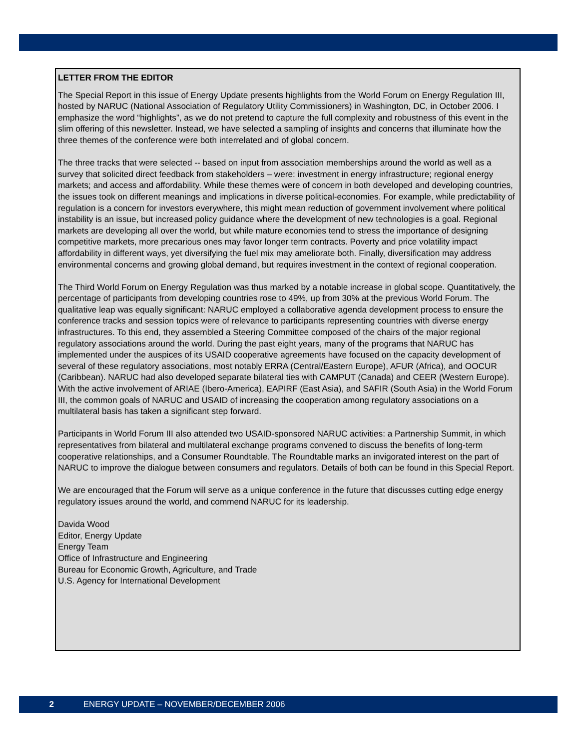LETTER FROM THE EDITOR
The Special Report in this issue of Energy Update presents highlights from the World Forum on Energy Regulation III, hosted by NARUC (National Association of Regulatory Utility Commissioners) in Washington, DC, in October 2006. I emphasize the word “highlights”, as we do not pretend to capture the full complexity and robustness of this event in the slim offering of this newsletter. Instead, we have selected a sampling of insights and concerns that illuminate how the three themes of the conference were both interrelated and of global concern.
The three tracks that were selected -- based on input from association memberships around the world as well as a survey that solicited direct feedback from stakeholders – were: investment in energy infrastructure; regional energy markets; and access and affordability. While these themes were of concern in both developed and developing countries, the issues took on different meanings and implications in diverse political-economies. For example, while predictability of regulation is a concern for investors everywhere, this might mean reduction of government involvement where political instability is an issue, but increased policy guidance where the development of new technologies is a goal. Regional markets are developing all over the world, but while mature economies tend to stress the importance of designing competitive markets, more precarious ones may favor longer term contracts. Poverty and price volatility impact affordability in different ways, yet diversifying the fuel mix may ameliorate both. Finally, diversification may address environmental concerns and growing global demand, but requires investment in the context of regional cooperation.
The Third World Forum on Energy Regulation was thus marked by a notable increase in global scope. Quantitatively, the percentage of participants from developing countries rose to 49%, up from 30% at the previous World Forum. The qualitative leap was equally significant: NARUC employed a collaborative agenda development process to ensure the conference tracks and session topics were of relevance to participants representing countries with diverse energy infrastructures. To this end, they assembled a Steering Committee composed of the chairs of the major regional regulatory associations around the world. During the past eight years, many of the programs that NARUC has implemented under the auspices of its USAID cooperative agreements have focused on the capacity development of several of these regulatory associations, most notably ERRA (Central/Eastern Europe), AFUR (Africa), and OOCUR (Caribbean). NARUC had also developed separate bilateral ties with CAMPUT (Canada) and CEER (Western Europe). With the active involvement of ARIAE (Ibero-America), EAPIRF (East Asia), and SAFIR (South Asia) in the World Forum III, the common goals of NARUC and USAID of increasing the cooperation among regulatory associations on a multilateral basis has taken a significant step forward.
Participants in World Forum III also attended two USAID-sponsored NARUC activities: a Partnership Summit, in which representatives from bilateral and multilateral exchange programs convened to discuss the benefits of long-term cooperative relationships, and a Consumer Roundtable. The Roundtable marks an invigorated interest on the part of NARUC to improve the dialogue between consumers and regulators. Details of both can be found in this Special Report.
We are encouraged that the Forum will serve as a unique conference in the future that discusses cutting edge energy regulatory issues around the world, and commend NARUC for its leadership.
Davida Wood
Editor, Energy Update
Energy Team
Office of Infrastructure and Engineering
Bureau for Economic Growth, Agriculture, and Trade
U.S. Agency for International Development
2 ENERGY UPDATE – NOVEMBER/DECEMBER 2006